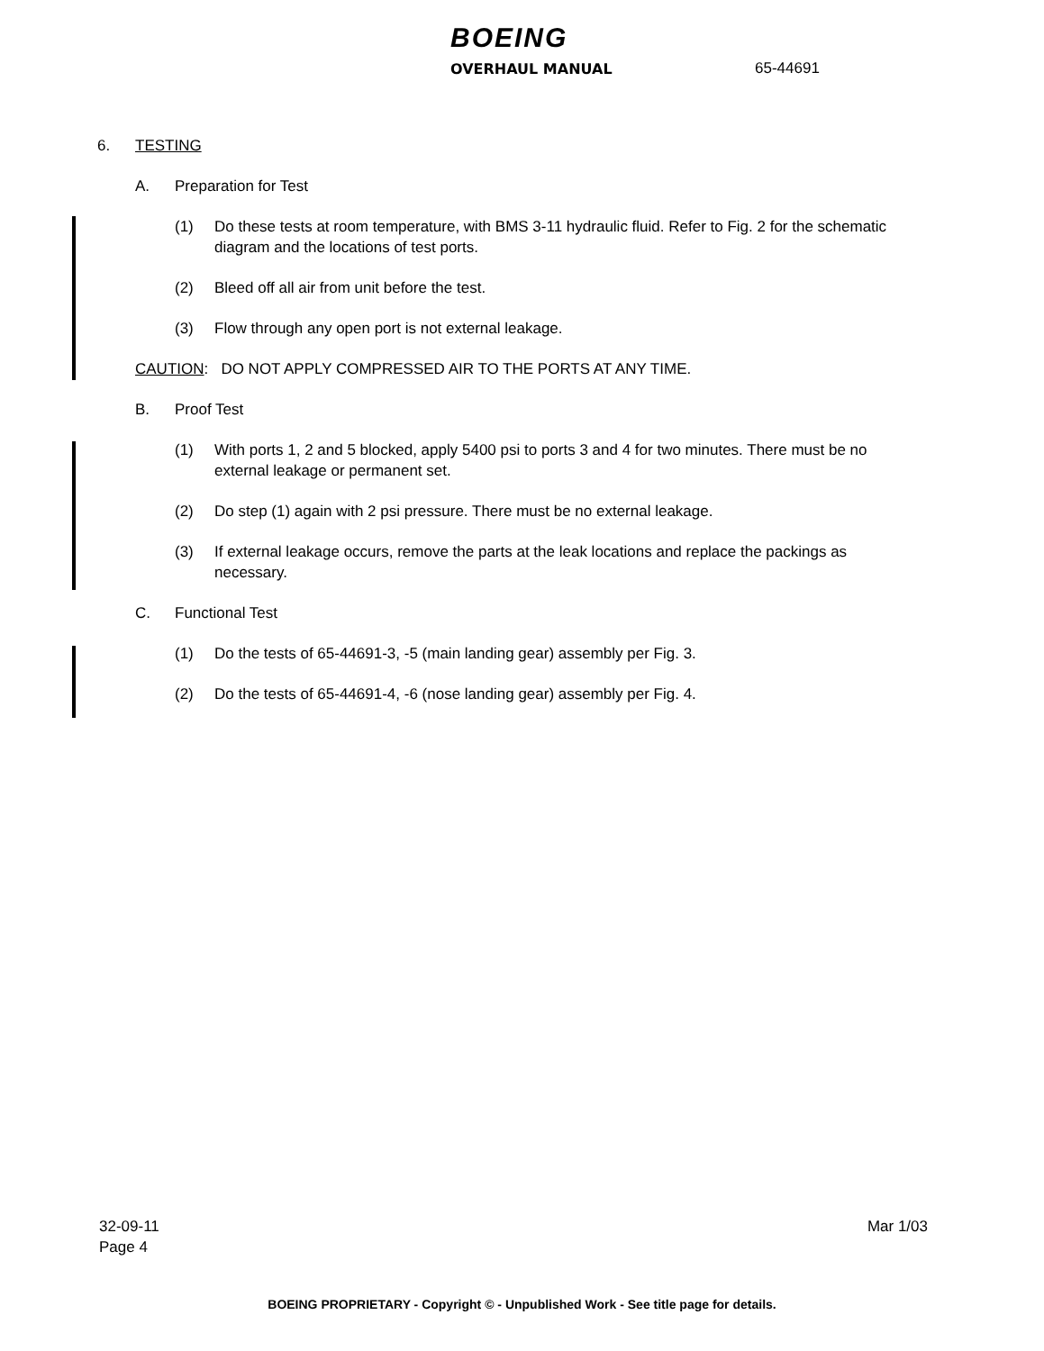BOEING
OVERHAUL MANUAL
65-44691
6. TESTING
A. Preparation for Test
(1) Do these tests at room temperature, with BMS 3-11 hydraulic fluid. Refer to Fig. 2 for the schematic diagram and the locations of test ports.
(2) Bleed off all air from unit before the test.
(3) Flow through any open port is not external leakage.
CAUTION: DO NOT APPLY COMPRESSED AIR TO THE PORTS AT ANY TIME.
B. Proof Test
(1) With ports 1, 2 and 5 blocked, apply 5400 psi to ports 3 and 4 for two minutes. There must be no external leakage or permanent set.
(2) Do step (1) again with 2 psi pressure. There must be no external leakage.
(3) If external leakage occurs, remove the parts at the leak locations and replace the packings as necessary.
C. Functional Test
(1) Do the tests of 65-44691-3, -5 (main landing gear) assembly per Fig. 3.
(2) Do the tests of 65-44691-4, -6 (nose landing gear) assembly per Fig. 4.
32-09-11
Page 4
Mar 1/03
BOEING PROPRIETARY - Copyright © - Unpublished Work - See title page for details.